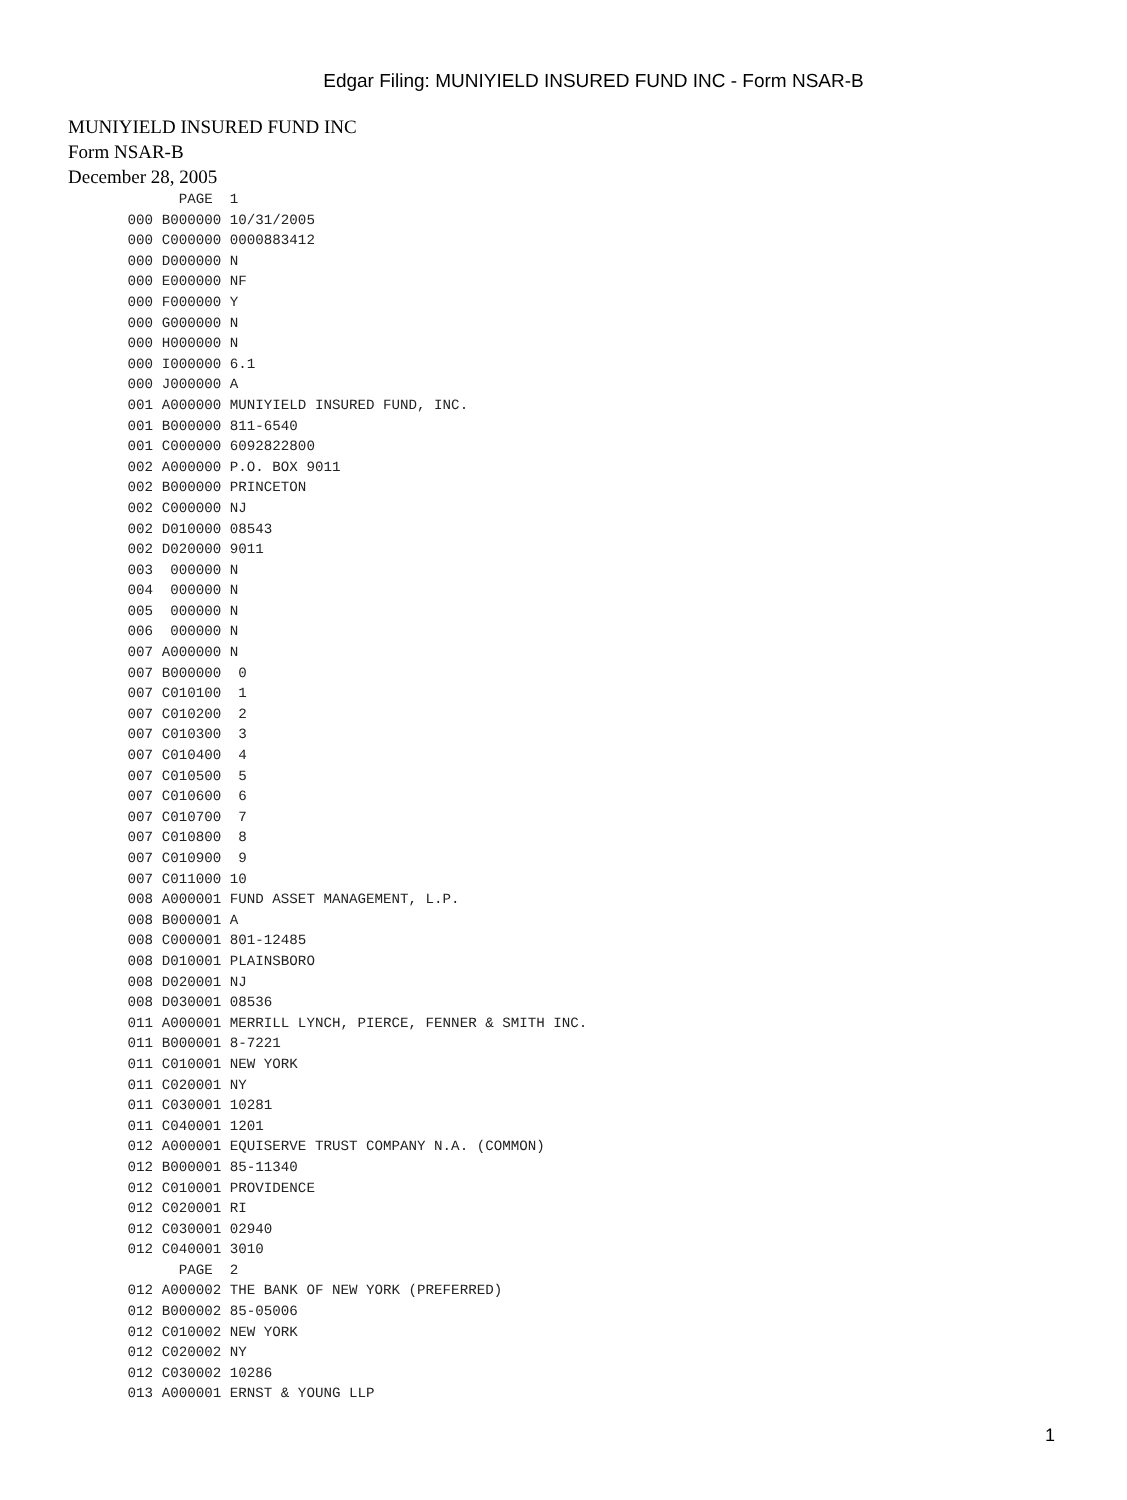Edgar Filing: MUNIYIELD INSURED FUND INC - Form NSAR-B
MUNIYIELD INSURED FUND INC
Form NSAR-B
December 28, 2005
             PAGE  1
       000 B000000 10/31/2005
       000 C000000 0000883412
       000 D000000 N
       000 E000000 NF
       000 F000000 Y
       000 G000000 N
       000 H000000 N
       000 I000000 6.1
       000 J000000 A
       001 A000000 MUNIYIELD INSURED FUND, INC.
       001 B000000 811-6540
       001 C000000 6092822800
       002 A000000 P.O. BOX 9011
       002 B000000 PRINCETON
       002 C000000 NJ
       002 D010000 08543
       002 D020000 9011
       003  000000 N
       004  000000 N
       005  000000 N
       006  000000 N
       007 A000000 N
       007 B000000  0
       007 C010100  1
       007 C010200  2
       007 C010300  3
       007 C010400  4
       007 C010500  5
       007 C010600  6
       007 C010700  7
       007 C010800  8
       007 C010900  9
       007 C011000 10
       008 A000001 FUND ASSET MANAGEMENT, L.P.
       008 B000001 A
       008 C000001 801-12485
       008 D010001 PLAINSBORO
       008 D020001 NJ
       008 D030001 08536
       011 A000001 MERRILL LYNCH, PIERCE, FENNER & SMITH INC.
       011 B000001 8-7221
       011 C010001 NEW YORK
       011 C020001 NY
       011 C030001 10281
       011 C040001 1201
       012 A000001 EQUISERVE TRUST COMPANY N.A. (COMMON)
       012 B000001 85-11340
       012 C010001 PROVIDENCE
       012 C020001 RI
       012 C030001 02940
       012 C040001 3010
             PAGE  2
       012 A000002 THE BANK OF NEW YORK (PREFERRED)
       012 B000002 85-05006
       012 C010002 NEW YORK
       012 C020002 NY
       012 C030002 10286
       013 A000001 ERNST & YOUNG LLP
1